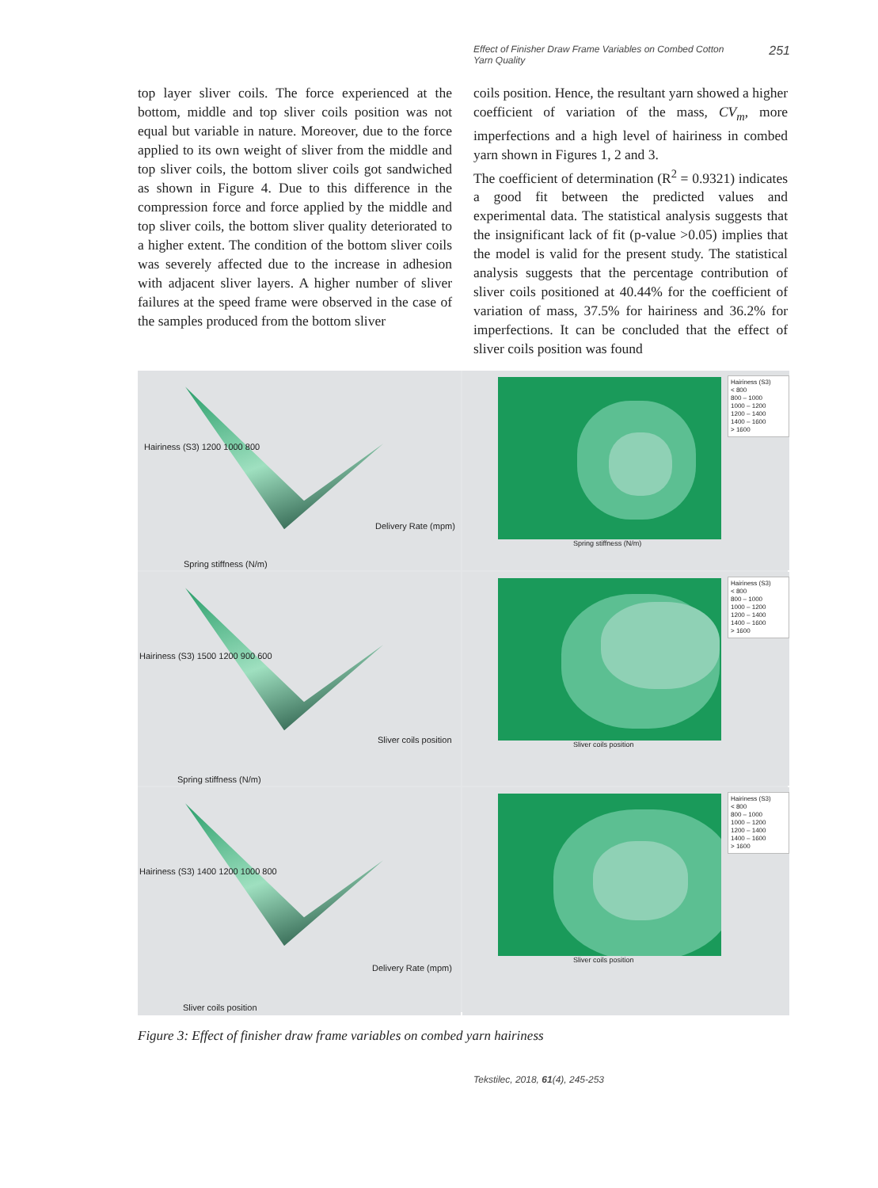Effect of Finisher Draw Frame Variables on Combed Cotton
Yarn Quality 251
top layer sliver coils. The force experienced at the bottom, middle and top sliver coils position was not equal but variable in nature. Moreover, due to the force applied to its own weight of sliver from the middle and top sliver coils, the bottom sliver coils got sandwiched as shown in Figure 4. Due to this difference in the compression force and force applied by the middle and top sliver coils, the bottom sliver quality deteriorated to a higher extent. The condition of the bottom sliver coils was severely affected due to the increase in adhesion with adjacent sliver layers. A higher number of sliver failures at the speed frame were observed in the case of the samples produced from the bottom sliver
coils position. Hence, the resultant yarn showed a higher coefficient of variation of the mass, CV<sub>m</sub>, more imperfections and a high level of hairiness in combed yarn shown in Figures 1, 2 and 3.
The coefficient of determination (R<sup>2</sup> = 0.9321) indicates a good fit between the predicted values and experimental data. The statistical analysis suggests that the insignificant lack of fit (p-value >0.05) implies that the model is valid for the present study. The statistical analysis suggests that the percentage contribution of sliver coils positioned at 40.44% for the coefficient of variation of mass, 37.5% for hairiness and 36.2% for imperfections. It can be concluded that the effect of sliver coils position was found
Hairiness (S3) 1200 1000 800
Delivery Rate (mpm)
Spring stiffness (N/m)
Spring stiffness (N/m)
Hairiness (S3)
< 800
800 – 1000
1000 – 1200
1200 – 1400
1400 – 1600
> 1600
Hairiness (S3) 1500 1200 900 600
Sliver coils position
Spring stiffness (N/m)
Sliver coils position
Hairiness (S3)
< 800
800 – 1000
1000 – 1200
1200 – 1400
1400 – 1600
> 1600
Hairiness (S3) 1400 1200 1000 800
Delivery Rate (mpm)
Sliver coils position
Sliver coils position
Hairiness (S3)
< 800
800 – 1000
1000 – 1200
1200 – 1400
1400 – 1600
> 1600
Figure 3: Effect of finisher draw frame variables on combed yarn hairiness
Tekstilec, 2018, 61(4), 245-253